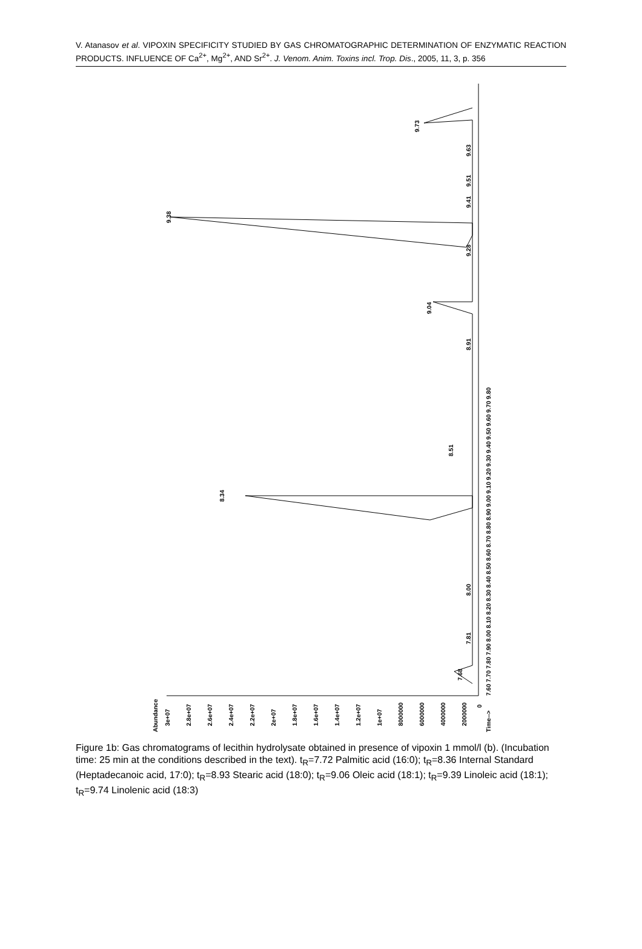V. Atanasov et al. VIPOXIN SPECIFICITY STUDIED BY GAS CHROMATOGRAPHIC DETERMINATION OF ENZYMATIC REACTION PRODUCTS. INFLUENCE OF Ca<sup>2+</sup>, Mg<sup>2+</sup>, AND Sr<sup>2+</sup>. J. Venom. Anim. Toxins incl. Trop. Dis., 2005, 11, 3, p. 356
7.68
7.81
8.00
8.34
8.51
8.91
9.04
9.28
9.38
9.41
9.51
9.63
9.73
7.60 7.70 7.80 7.90 8.00 8.10 8.20 8.30 8.40 8.50 8.60 8.70 8.80 8.90 9.00 9.10 9.20 9.30 9.40 9.50 9.60 9.70 9.80
Time-->
Abundance
3e+07
2.8e+07
2.6e+07
2.4e+07
2.2e+07
2e+07
1.8e+07
1.6e+07
1.4e+07
1.2e+07
1e+07
8000000
6000000
4000000
2000000
0
Figure 1b: Gas chromatograms of lecithin hydrolysate obtained in presence of vipoxin 1 mmol/l (b). (Incubation time: 25 min at the conditions described in the text). t<sub>R</sub>=7.72 Palmitic acid (16:0); t<sub>R</sub>=8.36 Internal Standard (Heptadecanoic acid, 17:0); t<sub>R</sub>=8.93 Stearic acid (18:0); t<sub>R</sub>=9.06 Oleic acid (18:1); t<sub>R</sub>=9.39 Linoleic acid (18:1); t<sub>R</sub>=9.74 Linolenic acid (18:3)